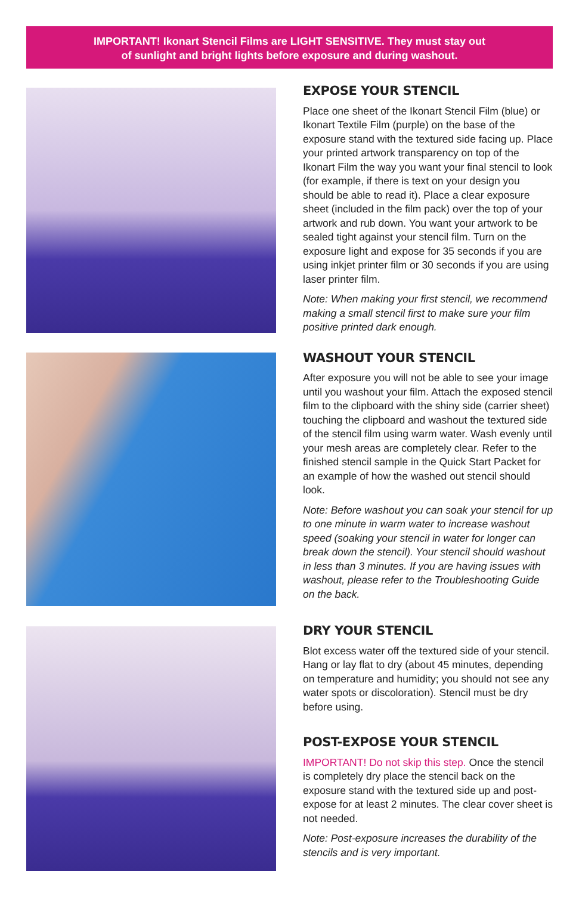IMPORTANT! Ikonart Stencil Films are LIGHT SENSITIVE. They must stay out
of sunlight and bright lights before exposure and during washout.
EXPOSE YOUR STENCIL
Place one sheet of the Ikonart Stencil Film (blue) or Ikonart Textile Film (purple) on the base of the exposure stand with the textured side facing up. Place your printed artwork transparency on top of the Ikonart Film the way you want your final stencil to look (for example, if there is text on your design you should be able to read it). Place a clear exposure sheet (included in the film pack) over the top of your artwork and rub down. You want your artwork to be sealed tight against your stencil film. Turn on the exposure light and expose for 35 seconds if you are using inkjet printer film or 30 seconds if you are using laser printer film.
Note: When making your first stencil, we recommend making a small stencil first to make sure your film positive printed dark enough.
WASHOUT YOUR STENCIL
After exposure you will not be able to see your image until you washout your film. Attach the exposed stencil film to the clipboard with the shiny side (carrier sheet) touching the clipboard and washout the textured side of the stencil film using warm water. Wash evenly until your mesh areas are completely clear. Refer to the finished stencil sample in the Quick Start Packet for an example of how the washed out stencil should look.
Note: Before washout you can soak your stencil for up to one minute in warm water to increase washout speed (soaking your stencil in water for longer can break down the stencil). Your stencil should washout in less than 3 minutes. If you are having issues with washout, please refer to the Troubleshooting Guide on the back.
DRY YOUR STENCIL
Blot excess water off the textured side of your stencil. Hang or lay flat to dry (about 45 minutes, depending on temperature and humidity; you should not see any water spots or discoloration). Stencil must be dry before using.
POST-EXPOSE YOUR STENCIL
IMPORTANT! Do not skip this step. Once the stencil is completely dry place the stencil back on the exposure stand with the textured side up and post-expose for at least 2 minutes. The clear cover sheet is not needed.
Note: Post-exposure increases the durability of the stencils and is very important.